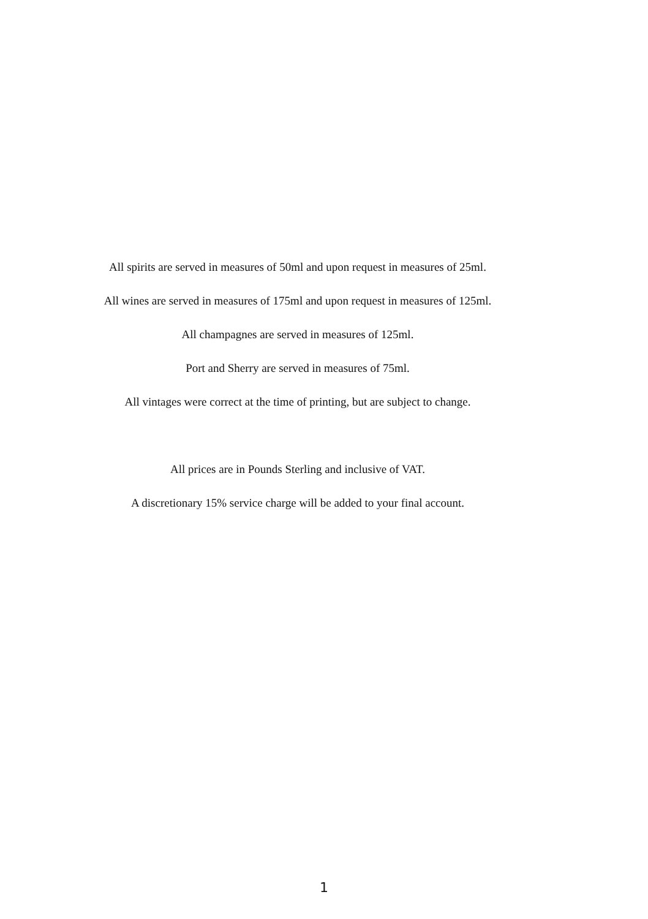All spirits are served in measures of 50ml and upon request in measures of 25ml.
All wines are served in measures of 175ml and upon request in measures of 125ml.
All champagnes are served in measures of 125ml.
Port and Sherry are served in measures of 75ml.
All vintages were correct at the time of printing, but are subject to change.
All prices are in Pounds Sterling and inclusive of VAT.
A discretionary 15% service charge will be added to your final account.
1